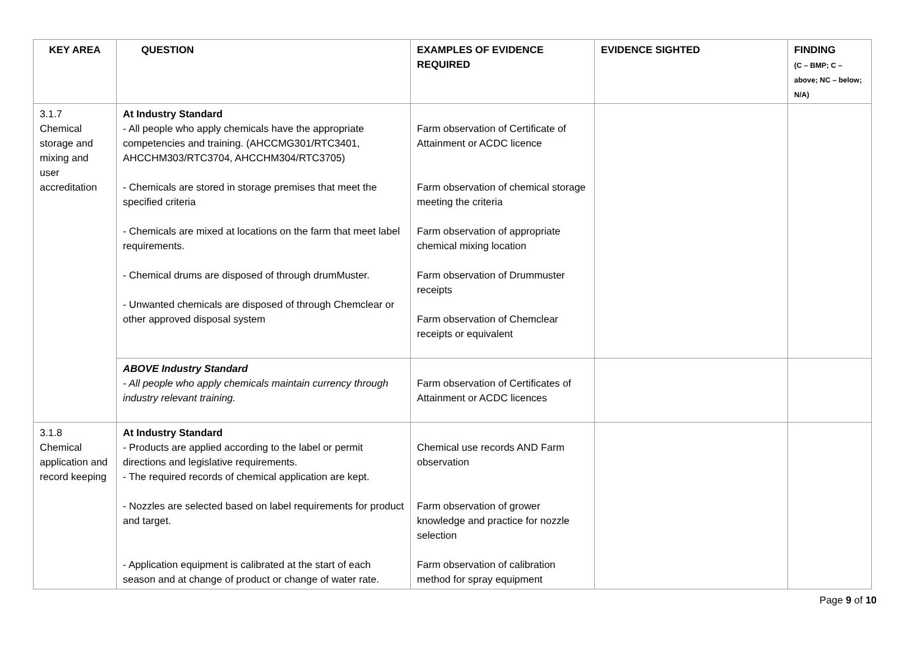| KEY AREA | QUESTION | EXAMPLES OF EVIDENCE REQUIRED | EVIDENCE SIGHTED | FINDING (C – BMP; C – above; NC – below; N/A) |
| --- | --- | --- | --- | --- |
| 3.1.7 Chemical storage and mixing and user accreditation | At Industry Standard - All people who apply chemicals have the appropriate competencies and training. (AHCCMG301/RTC3401, AHCCHM303/RTC3704, AHCCHM304/RTC3705) - Chemicals are stored in storage premises that meet the specified criteria - Chemicals are mixed at locations on the farm that meet label requirements. - Chemical drums are disposed of through drumMuster. - Unwanted chemicals are disposed of through Chemclear or other approved disposal system | Farm observation of Certificate of Attainment or ACDC licence Farm observation of chemical storage meeting the criteria Farm observation of appropriate chemical mixing location Farm observation of Drummuster receipts Farm observation of Chemclear receipts or equivalent | | |
| | ABOVE Industry Standard - All people who apply chemicals maintain currency through industry relevant training. | Farm observation of Certificates of Attainment or ACDC licences | | |
| 3.1.8 Chemical application and record keeping | At Industry Standard - Products are applied according to the label or permit directions and legislative requirements. - The required records of chemical application are kept. - Nozzles are selected based on label requirements for product and target. - Application equipment is calibrated at the start of each season and at change of product or change of water rate. | Chemical use records AND Farm observation Farm observation of grower knowledge and practice for nozzle selection Farm observation of calibration method for spray equipment | | |
Page 9 of 10